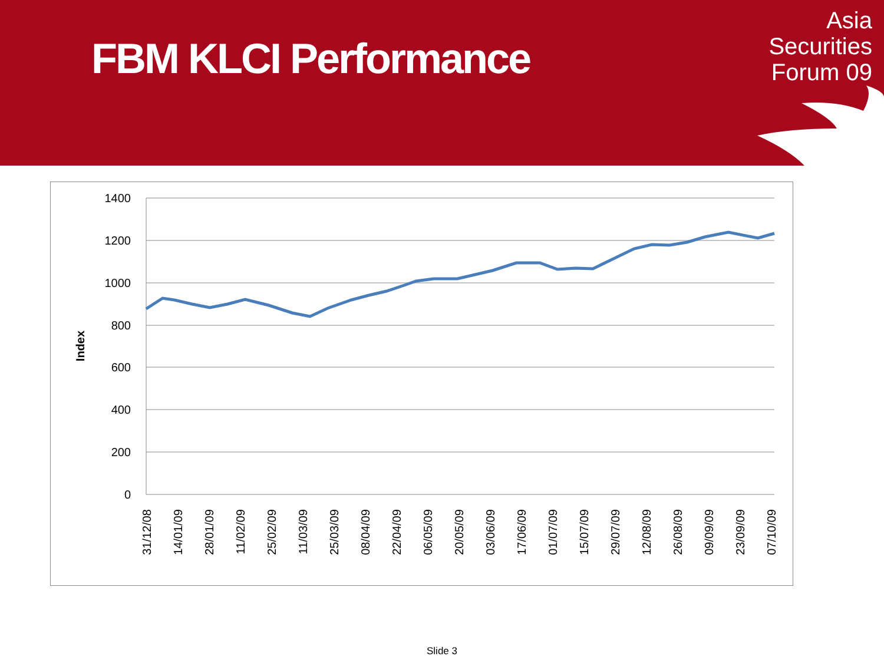FBM KLCI Performance
Asia
Securities
Forum 09
1400
1200
1000
800
600
400
200
0
Index
31/12/08
14/01/09
28/01/09
11/02/09
25/02/09
11/03/09
25/03/09
08/04/09
22/04/09
06/05/09
20/05/09
03/06/09
17/06/09
01/07/09
15/07/09
29/07/09
12/08/09
26/08/09
09/09/09
23/09/09
07/10/09
Slide 3